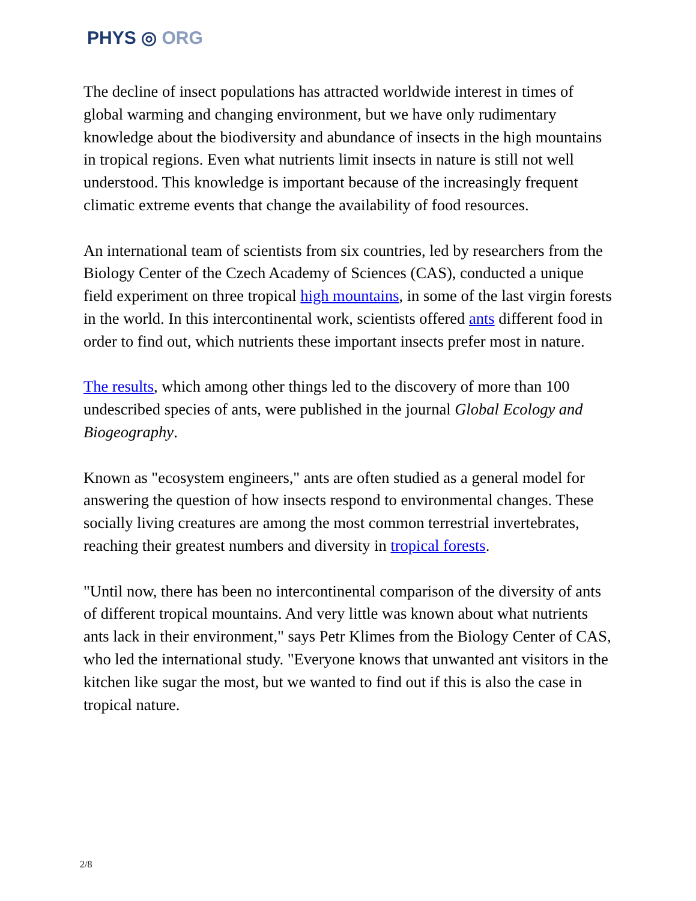PHYS ◎ ORG
The decline of insect populations has attracted worldwide interest in times of global warming and changing environment, but we have only rudimentary knowledge about the biodiversity and abundance of insects in the high mountains in tropical regions. Even what nutrients limit insects in nature is still not well understood. This knowledge is important because of the increasingly frequent climatic extreme events that change the availability of food resources.
An international team of scientists from six countries, led by researchers from the Biology Center of the Czech Academy of Sciences (CAS), conducted a unique field experiment on three tropical high mountains, in some of the last virgin forests in the world. In this intercontinental work, scientists offered ants different food in order to find out, which nutrients these important insects prefer most in nature.
The results, which among other things led to the discovery of more than 100 undescribed species of ants, were published in the journal Global Ecology and Biogeography.
Known as "ecosystem engineers," ants are often studied as a general model for answering the question of how insects respond to environmental changes. These socially living creatures are among the most common terrestrial invertebrates, reaching their greatest numbers and diversity in tropical forests.
"Until now, there has been no intercontinental comparison of the diversity of ants of different tropical mountains. And very little was known about what nutrients ants lack in their environment," says Petr Klimes from the Biology Center of CAS, who led the international study. "Everyone knows that unwanted ant visitors in the kitchen like sugar the most, but we wanted to find out if this is also the case in tropical nature.
2/8